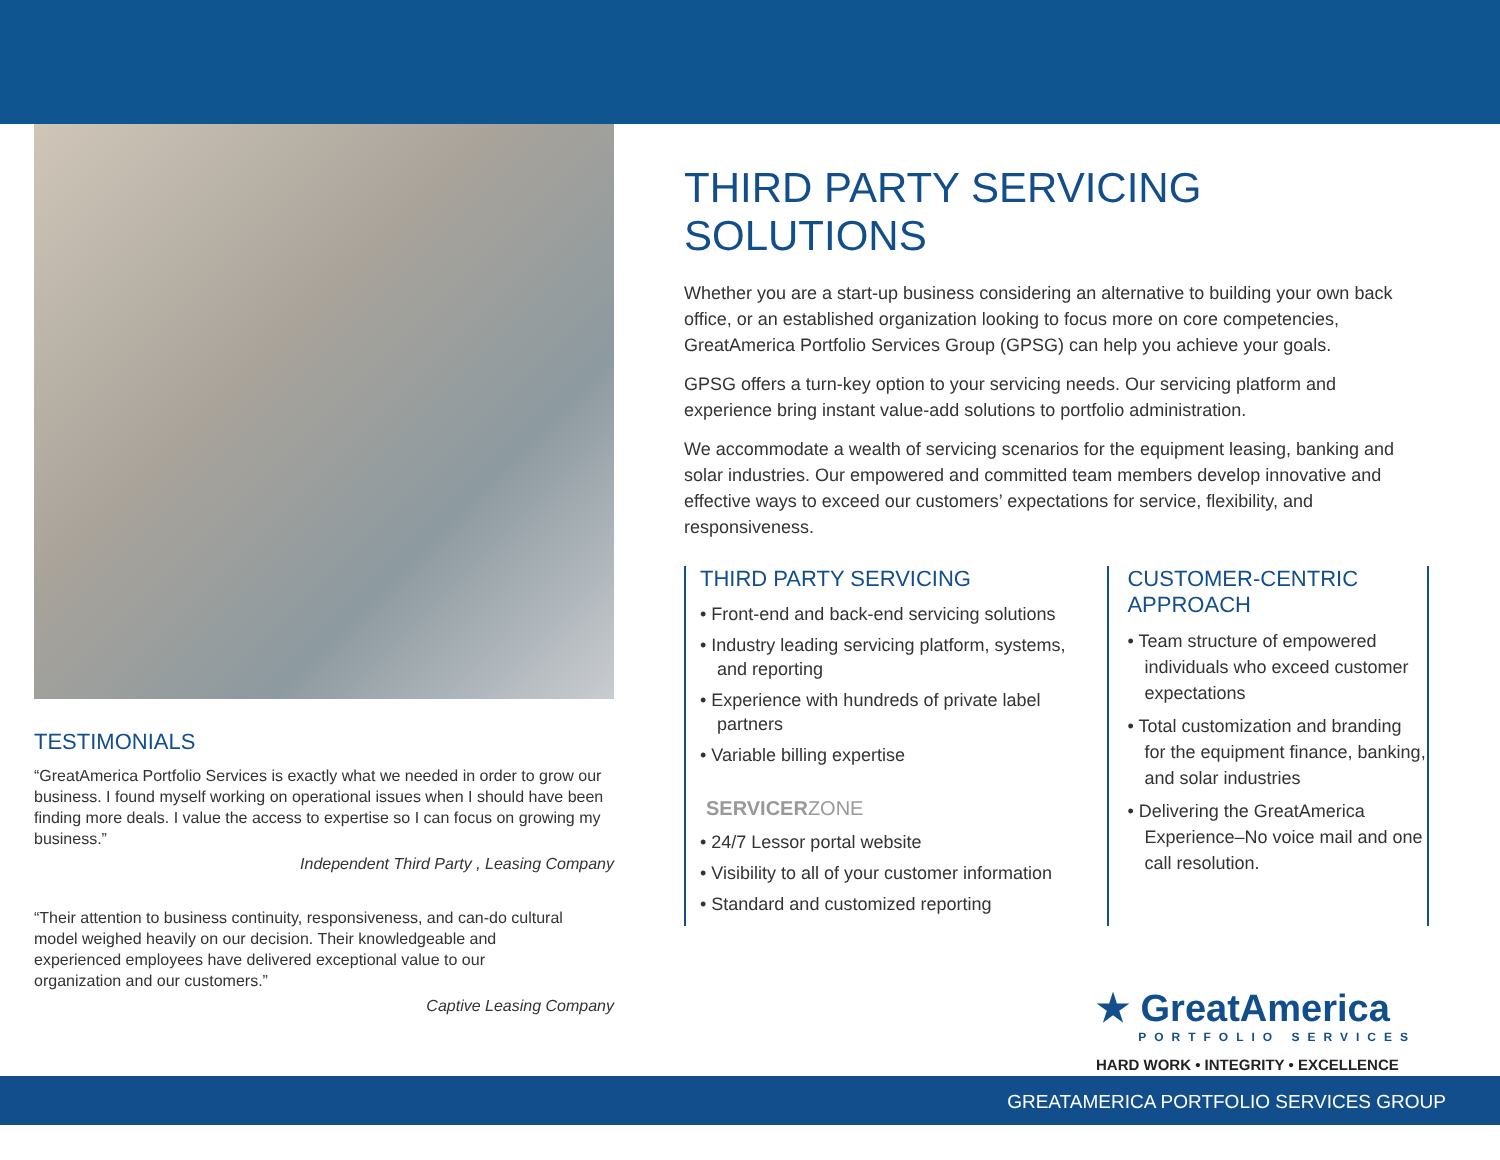TESTIMONIALS
“GreatAmerica Portfolio Services is exactly what we needed in order to grow our business. I found myself working on operational issues when I should have been finding more deals. I value the access to expertise so I can focus on growing my business.”
Independent Third Party , Leasing Company
“Their attention to business continuity, responsiveness, and can-do cultural model weighed heavily on our decision. Their knowledgeable and experienced employees have delivered exceptional value to our organization and our customers.”
Captive Leasing Company
THIRD PARTY SERVICING SOLUTIONS
Whether you are a start-up business considering an alternative to building your own back office, or an established organization looking to focus more on core competencies, GreatAmerica Portfolio Services Group (GPSG) can help you achieve your goals.
GPSG offers a turn-key option to your servicing needs. Our servicing platform and experience bring instant value-add solutions to portfolio administration.
We accommodate a wealth of servicing scenarios for the equipment leasing, banking and solar industries. Our empowered and committed team members develop innovative and effective ways to exceed our customers’ expectations for service, flexibility, and responsiveness.
THIRD PARTY SERVICING
• Front-end and back-end servicing solutions
• Industry leading servicing platform, systems, and reporting
• Experience with hundreds of private label partners
• Variable billing expertise
SERVICERZONE
• 24/7 Lessor portal website
• Visibility to all of your customer information
• Standard and customized reporting
CUSTOMER-CENTRIC APPROACH
• Team structure of empowered individuals who exceed customer expectations
• Total customization and branding for the equipment finance, banking, and solar industries
• Delivering the GreatAmerica Experience–No voice mail and one call resolution.
★ GreatAmerica
PORTFOLIO SERVICES
HARD WORK • INTEGRITY • EXCELLENCE
GREATAMERICA PORTFOLIO SERVICES GROUP